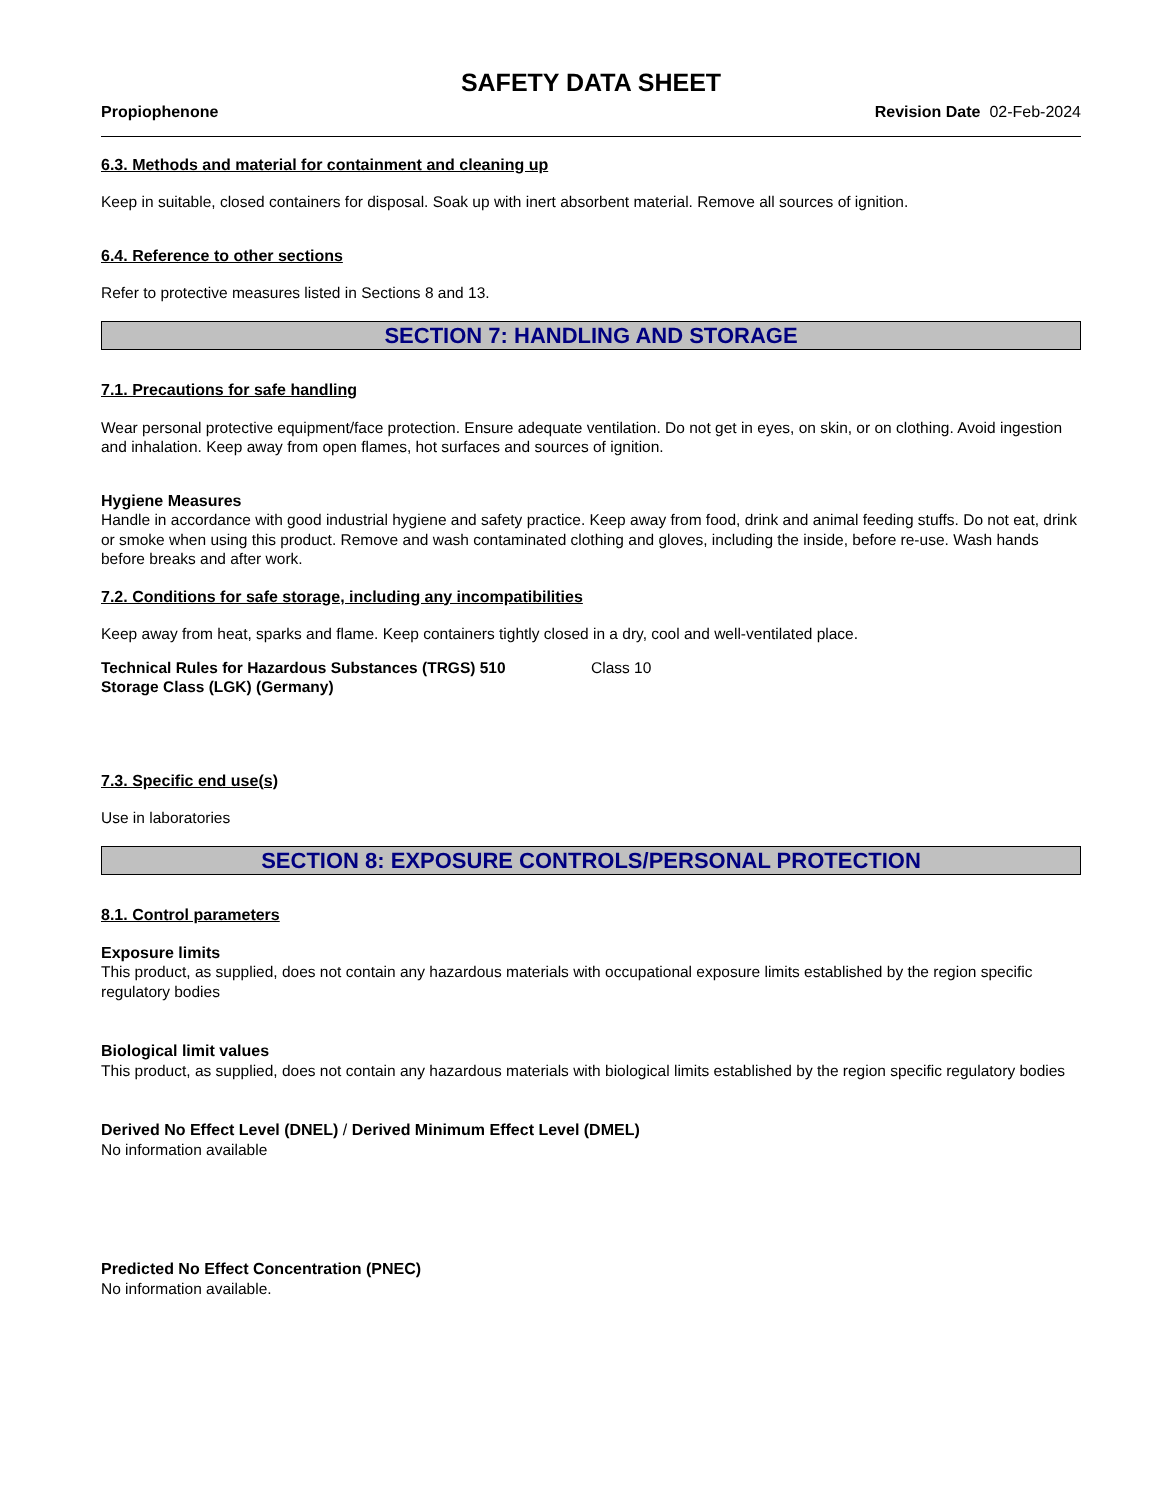SAFETY DATA SHEET
Propiophenone Revision Date 02-Feb-2024
6.3. Methods and material for containment and cleaning up
Keep in suitable, closed containers for disposal. Soak up with inert absorbent material. Remove all sources of ignition.
6.4. Reference to other sections
Refer to protective measures listed in Sections 8 and 13.
SECTION 7: HANDLING AND STORAGE
7.1. Precautions for safe handling
Wear personal protective equipment/face protection. Ensure adequate ventilation. Do not get in eyes, on skin, or on clothing. Avoid ingestion and inhalation. Keep away from open flames, hot surfaces and sources of ignition.
Hygiene Measures
Handle in accordance with good industrial hygiene and safety practice. Keep away from food, drink and animal feeding stuffs. Do not eat, drink or smoke when using this product. Remove and wash contaminated clothing and gloves, including the inside, before re-use. Wash hands before breaks and after work.
7.2. Conditions for safe storage, including any incompatibilities
Keep away from heat, sparks and flame. Keep containers tightly closed in a dry, cool and well-ventilated place.
Technical Rules for Hazardous Substances (TRGS) 510
Storage Class (LGK) (Germany)
Class 10
7.3. Specific end use(s)
Use in laboratories
SECTION 8: EXPOSURE CONTROLS/PERSONAL PROTECTION
8.1. Control parameters
Exposure limits
This product, as supplied, does not contain any hazardous materials with occupational exposure limits established by the region specific regulatory bodies
Biological limit values
This product, as supplied, does not contain any hazardous materials with biological limits established by the region specific regulatory bodies
Derived No Effect Level (DNEL) / Derived Minimum Effect Level (DMEL)
No information available
Predicted No Effect Concentration (PNEC)
No information available.